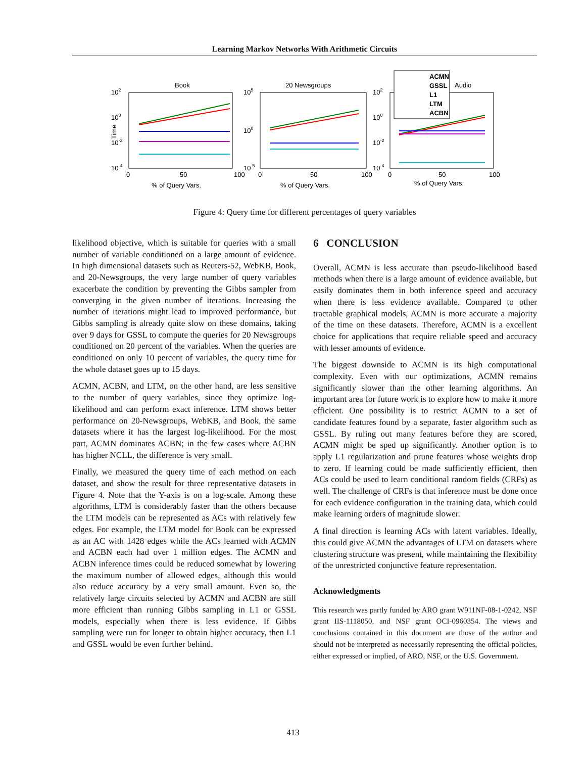Learning Markov Networks With Arithmetic Circuits
Book
20 Newsgroups
Audio
ACMN
GSSL
L1
LTM
ACBN
102
100
10-2
10-4
Time
0
50
100
% of Query Vars.
105
100
10-5
0
50
100
% of Query Vars.
102
100
10-2
10-4
0
50
100
% of Query Vars.
Figure 4: Query time for different percentages of query variables
likelihood objective, which is suitable for queries with a small number of variable conditioned on a large amount of evidence. In high dimensional datasets such as Reuters-52, WebKB, Book, and 20-Newsgroups, the very large number of query variables exacerbate the condition by preventing the Gibbs sampler from converging in the given number of iterations. Increasing the number of iterations might lead to improved performance, but Gibbs sampling is already quite slow on these domains, taking over 9 days for GSSL to compute the queries for 20 Newsgroups conditioned on 20 percent of the variables. When the queries are conditioned on only 10 percent of variables, the query time for the whole dataset goes up to 15 days.
ACMN, ACBN, and LTM, on the other hand, are less sensitive to the number of query variables, since they optimize log-likelihood and can perform exact inference. LTM shows better performance on 20-Newsgroups, WebKB, and Book, the same datasets where it has the largest log-likelihood. For the most part, ACMN dominates ACBN; in the few cases where ACBN has higher NCLL, the difference is very small.
Finally, we measured the query time of each method on each dataset, and show the result for three representative datasets in Figure 4. Note that the Y-axis is on a log-scale. Among these algorithms, LTM is considerably faster than the others because the LTM models can be represented as ACs with relatively few edges. For example, the LTM model for Book can be expressed as an AC with 1428 edges while the ACs learned with ACMN and ACBN each had over 1 million edges. The ACMN and ACBN inference times could be reduced somewhat by lowering the maximum number of allowed edges, although this would also reduce accuracy by a very small amount. Even so, the relatively large circuits selected by ACMN and ACBN are still more efficient than running Gibbs sampling in L1 or GSSL models, especially when there is less evidence. If Gibbs sampling were run for longer to obtain higher accuracy, then L1 and GSSL would be even further behind.
6 CONCLUSION
Overall, ACMN is less accurate than pseudo-likelihood based methods when there is a large amount of evidence available, but easily dominates them in both inference speed and accuracy when there is less evidence available. Compared to other tractable graphical models, ACMN is more accurate a majority of the time on these datasets. Therefore, ACMN is a excellent choice for applications that require reliable speed and accuracy with lesser amounts of evidence.
The biggest downside to ACMN is its high computational complexity. Even with our optimizations, ACMN remains significantly slower than the other learning algorithms. An important area for future work is to explore how to make it more efficient. One possibility is to restrict ACMN to a set of candidate features found by a separate, faster algorithm such as GSSL. By ruling out many features before they are scored, ACMN might be sped up significantly. Another option is to apply L1 regularization and prune features whose weights drop to zero. If learning could be made sufficiently efficient, then ACs could be used to learn conditional random fields (CRFs) as well. The challenge of CRFs is that inference must be done once for each evidence configuration in the training data, which could make learning orders of magnitude slower.
A final direction is learning ACs with latent variables. Ideally, this could give ACMN the advantages of LTM on datasets where clustering structure was present, while maintaining the flexibility of the unrestricted conjunctive feature representation.
Acknowledgments
This research was partly funded by ARO grant W911NF-08-1-0242, NSF grant IIS-1118050, and NSF grant OCI-0960354. The views and conclusions contained in this document are those of the author and should not be interpreted as necessarily representing the official policies, either expressed or implied, of ARO, NSF, or the U.S. Government.
413